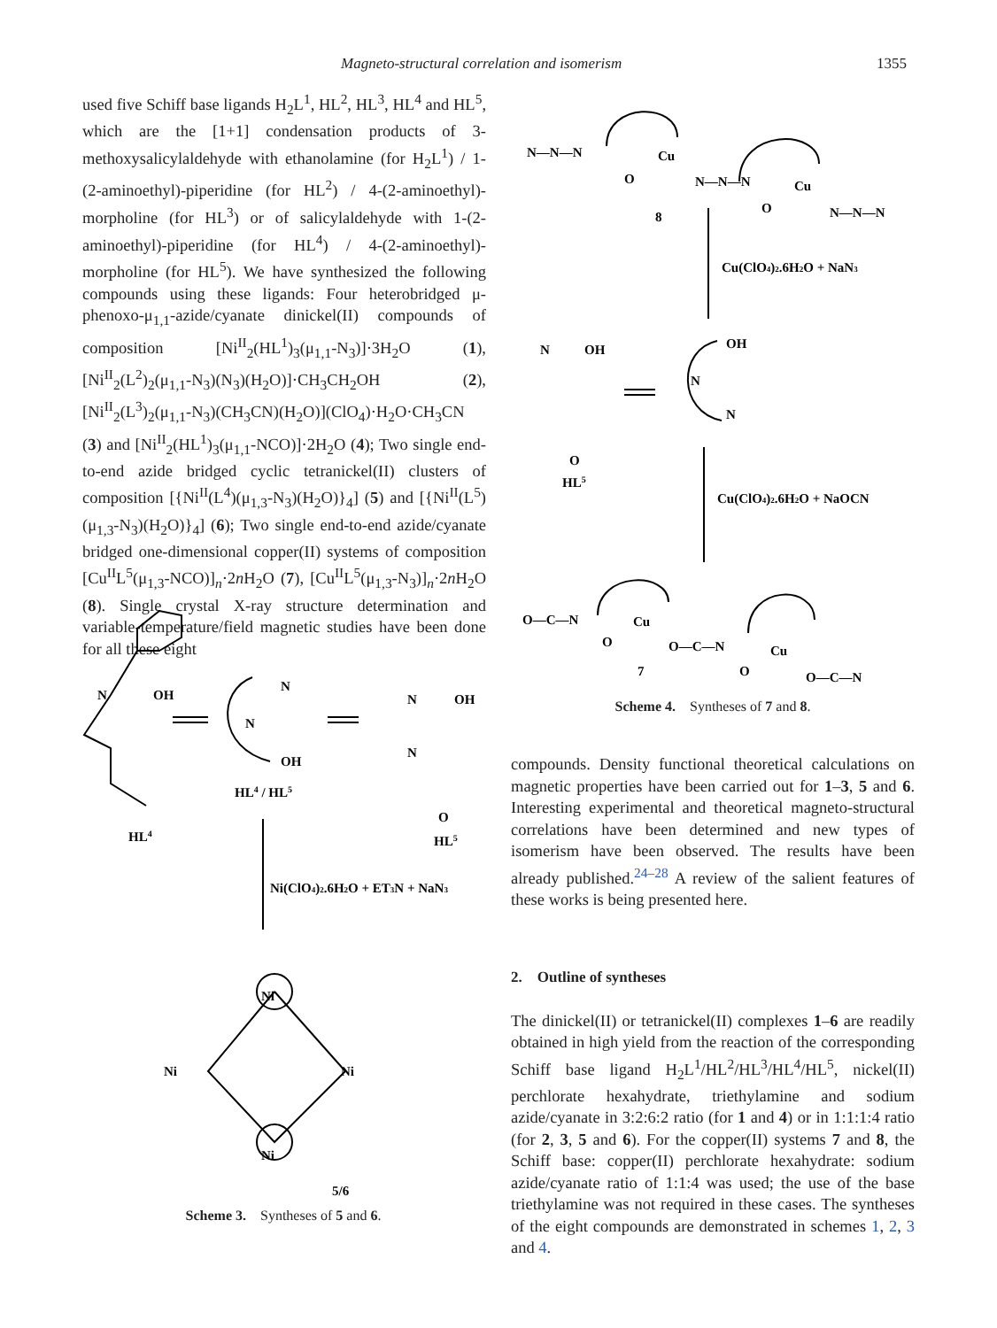Magneto-structural correlation and isomerism 1355
used five Schiff base ligands H<sub>2</sub>L<sup>1</sup>, HL<sup>2</sup>, HL<sup>3</sup>, HL<sup>4</sup> and HL<sup>5</sup>, which are the [1+1] condensation products of 3-methoxysalicylaldehyde with ethanolamine (for H<sub>2</sub>L<sup>1</sup>) / 1-(2-aminoethyl)-piperidine (for HL<sup>2</sup>) / 4-(2-aminoethyl)-morpholine (for HL<sup>3</sup>) or of salicylaldehyde with 1-(2-aminoethyl)-piperidine (for HL<sup>4</sup>) / 4-(2-aminoethyl)-morpholine (for HL<sup>5</sup>). We have synthesized the following compounds using these ligands: Four heterobridged μ-phenoxo-μ<sub>1,1</sub>-azide/cyanate dinickel(II) compounds of composition [Ni<sup>II</sup><sub>2</sub>(HL<sup>1</sup>)<sub>3</sub>(μ<sub>1,1</sub>-N<sub>3</sub>)]·3H<sub>2</sub>O (1), [Ni<sup>II</sup><sub>2</sub>(L<sup>2</sup>)<sub>2</sub>(μ<sub>1,1</sub>-N<sub>3</sub>)(N<sub>3</sub>)(H<sub>2</sub>O)]·CH<sub>3</sub>CH<sub>2</sub>OH (2), [Ni<sup>II</sup><sub>2</sub>(L<sup>3</sup>)<sub>2</sub>(μ<sub>1,1</sub>-N<sub>3</sub>)(CH<sub>3</sub>CN)(H<sub>2</sub>O)](ClO<sub>4</sub>)·H<sub>2</sub>O·CH<sub>3</sub>CN (3) and [Ni<sup>II</sup><sub>2</sub>(HL<sup>1</sup>)<sub>3</sub>(μ<sub>1,1</sub>-NCO)]·2H<sub>2</sub>O (4); Two single end-to-end azide bridged cyclic tetranickel(II) clusters of composition [{Ni<sup>II</sup>(L<sup>4</sup>)(μ<sub>1,3</sub>-N<sub>3</sub>)(H<sub>2</sub>O)}<sub>4</sub>] (5) and [{Ni<sup>II</sup>(L<sup>5</sup>)(μ<sub>1,3</sub>-N<sub>3</sub>)(H<sub>2</sub>O)}<sub>4</sub>] (6); Two single end-to-end azide/cyanate bridged one-dimensional copper(II) systems of composition [Cu<sup>II</sup>L<sup>5</sup>(μ<sub>1,3</sub>-NCO)]<sub>n</sub>·2n H<sub>2</sub>O (7), [Cu<sup>II</sup>L<sup>5</sup>(μ<sub>1,3</sub>-N<sub>3</sub>)]<sub>n</sub>·2n H<sub>2</sub>O (8). Single crystal X-ray structure determination and variable-temperature/field magnetic studies have been done for all these eight
N
OH
N
N
OH
HL4 / HL5
HL4
N
OH
N
O
HL5
Ni(ClO4)2.6H2O + ET3N + NaN3
Ni
Ni
Ni
Ni
5/6
Scheme 3. Syntheses of 5 and 6.
N—N—N
Cu
O
N—N—N
Cu
O
N—N—N
8
Cu(ClO4)2.6H2O + NaN3
N
OH
O
HL5
OH
N
N
Cu(ClO4)2.6H2O + NaOCN
O—C—N
Cu
O
O—C—N
Cu
O
O—C—N
7
Scheme 4. Syntheses of 7 and 8.
compounds. Density functional theoretical calculations on magnetic properties have been carried out for 1–3, 5 and 6. Interesting experimental and theoretical magneto-structural correlations have been determined and new types of isomerism have been observed. The results have been already published.<sup>24–28</sup> A review of the salient features of these works is being presented here.
2. Outline of syntheses
The dinickel(II) or tetranickel(II) complexes 1–6 are readily obtained in high yield from the reaction of the corresponding Schiff base ligand H<sub>2</sub>L<sup>1</sup>/HL<sup>2</sup>/HL<sup>3</sup>/HL<sup>4</sup>/HL<sup>5</sup>, nickel(II) perchlorate hexahydrate, triethylamine and sodium azide/cyanate in 3:2:6:2 ratio (for 1 and 4) or in 1:1:1:4 ratio (for 2, 3, 5 and 6). For the copper(II) systems 7 and 8, the Schiff base: copper(II) perchlorate hexahydrate: sodium azide/cyanate ratio of 1:1:4 was used; the use of the base triethylamine was not required in these cases. The syntheses of the eight compounds are demonstrated in schemes 1, 2, 3 and 4.